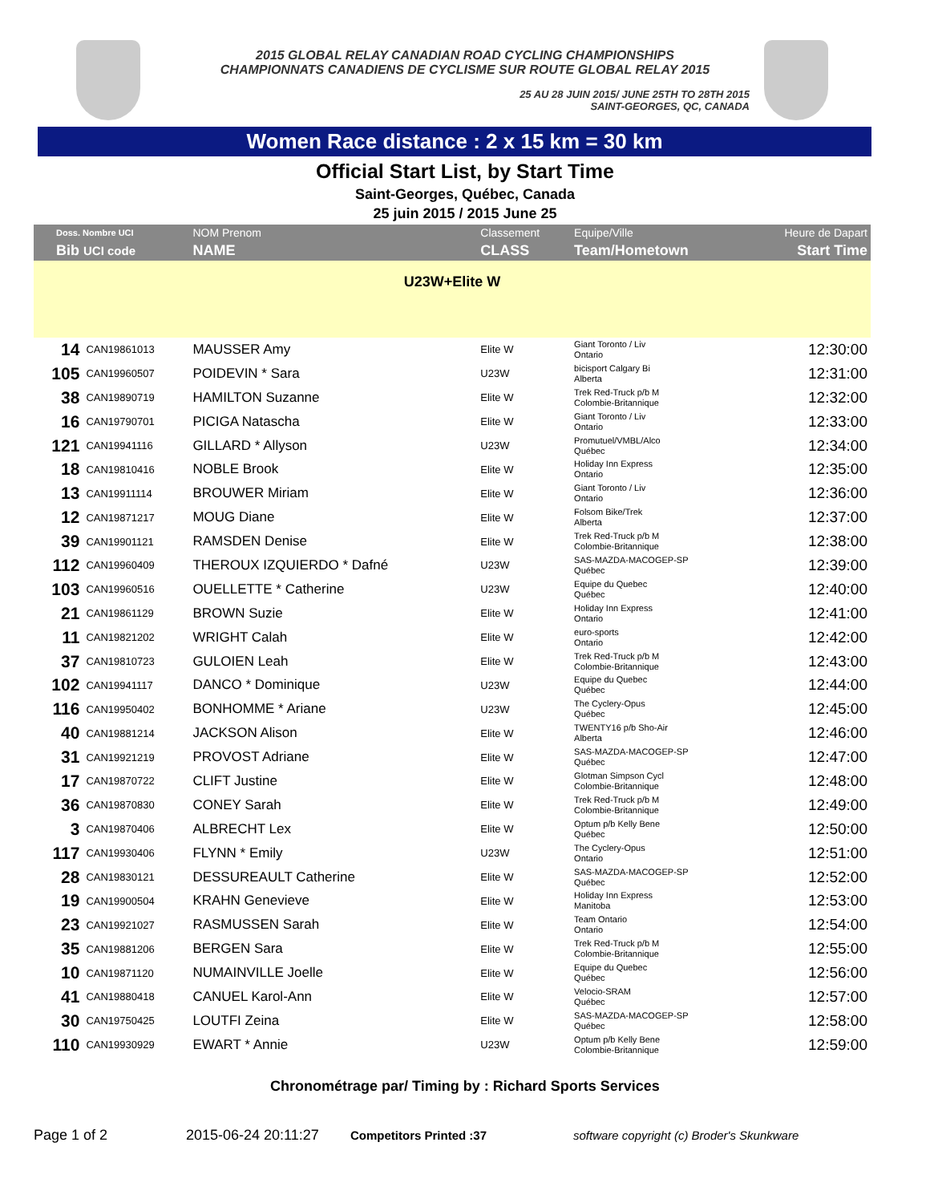2015 GLOBAL RELAY CANADIAN ROAD CYCLING CHAMPIONSHIPS
CHAMPIONNATS CANADIENS DE CYCLISME SUR ROUTE GLOBAL RELAY 2015
25 AU 28 JUIN 2015/ JUNE 25TH TO 28TH 2015
SAINT-GEORGES, QC, CANADA
Women Race distance : 2 x 15 km = 30 km
Official Start List, by Start Time
Saint-Georges, Québec, Canada
25 juin 2015 / 2015 June 25
| Doss. Nombre UCI | | NOM Prenom | Classement | Equipe/Ville | Heure de Dapart |
| --- | --- | --- | --- | --- | --- |
| Bib UCI code | | NAME | CLASS | Team/Hometown | Start Time |
| U23W+Elite W | | | | | |
| 14 | CAN19861013 | MAUSSER Amy | Elite W | Giant Toronto / Liv Ontario | 12:30:00 |
| 105 | CAN19960507 | POIDEVIN * Sara | U23W | bicisport Calgary Bi Alberta | 12:31:00 |
| 38 | CAN19890719 | HAMILTON Suzanne | Elite W | Trek Red-Truck p/b M Colombie-Britannique | 12:32:00 |
| 16 | CAN19790701 | PICIGA Natascha | Elite W | Giant Toronto / Liv Ontario | 12:33:00 |
| 121 | CAN19941116 | GILLARD * Allyson | U23W | Promutuel/VMBL/Alco Québec | 12:34:00 |
| 18 | CAN19810416 | NOBLE Brook | Elite W | Holiday Inn Express Ontario | 12:35:00 |
| 13 | CAN19911114 | BROUWER Miriam | Elite W | Giant Toronto / Liv Ontario | 12:36:00 |
| 12 | CAN19871217 | MOUG Diane | Elite W | Folsom Bike/Trek Alberta | 12:37:00 |
| 39 | CAN19901121 | RAMSDEN Denise | Elite W | Trek Red-Truck p/b M Colombie-Britannique | 12:38:00 |
| 112 | CAN19960409 | THEROUX IZQUIERDO * Dafné | U23W | SAS-MAZDA-MACOGEP-SP Québec | 12:39:00 |
| 103 | CAN19960516 | OUELLETTE * Catherine | U23W | Equipe du Quebec Québec | 12:40:00 |
| 21 | CAN19861129 | BROWN Suzie | Elite W | Holiday Inn Express Ontario | 12:41:00 |
| 11 | CAN19821202 | WRIGHT Calah | Elite W | euro-sports Ontario | 12:42:00 |
| 37 | CAN19810723 | GULOIEN Leah | Elite W | Trek Red-Truck p/b M Colombie-Britannique | 12:43:00 |
| 102 | CAN19941117 | DANCO * Dominique | U23W | Equipe du Quebec Québec | 12:44:00 |
| 116 | CAN19950402 | BONHOMME * Ariane | U23W | The Cyclery-Opus Québec | 12:45:00 |
| 40 | CAN19881214 | JACKSON Alison | Elite W | TWENTY16 p/b Sho-Air Alberta | 12:46:00 |
| 31 | CAN19921219 | PROVOST Adriane | Elite W | SAS-MAZDA-MACOGEP-SP Québec | 12:47:00 |
| 17 | CAN19870722 | CLIFT Justine | Elite W | Glotman Simpson Cycl Colombie-Britannique | 12:48:00 |
| 36 | CAN19870830 | CONEY Sarah | Elite W | Trek Red-Truck p/b M Colombie-Britannique | 12:49:00 |
| 3 | CAN19870406 | ALBRECHT Lex | Elite W | Optum p/b Kelly Bene Québec | 12:50:00 |
| 117 | CAN19930406 | FLYNN * Emily | U23W | The Cyclery-Opus Ontario | 12:51:00 |
| 28 | CAN19830121 | DESSUREAULT Catherine | Elite W | SAS-MAZDA-MACOGEP-SP Québec | 12:52:00 |
| 19 | CAN19900504 | KRAHN Genevieve | Elite W | Holiday Inn Express Manitoba | 12:53:00 |
| 23 | CAN19921027 | RASMUSSEN Sarah | Elite W | Team Ontario Ontario | 12:54:00 |
| 35 | CAN19881206 | BERGEN Sara | Elite W | Trek Red-Truck p/b M Colombie-Britannique | 12:55:00 |
| 10 | CAN19871120 | NUMAINVILLE Joelle | Elite W | Equipe du Quebec Québec | 12:56:00 |
| 41 | CAN19880418 | CANUEL Karol-Ann | Elite W | Velocio-SRAM Québec | 12:57:00 |
| 30 | CAN19750425 | LOUTFI Zeina | Elite W | SAS-MAZDA-MACOGEP-SP Québec | 12:58:00 |
| 110 | CAN19930929 | EWART * Annie | U23W | Optum p/b Kelly Bene Colombie-Britannique | 12:59:00 |
Chronométrage par/ Timing by : Richard Sports Services
Page 1 of 2 2015-06-24 20:11:27 Competitors Printed :37 software copyright (c) Broder's Skunkware